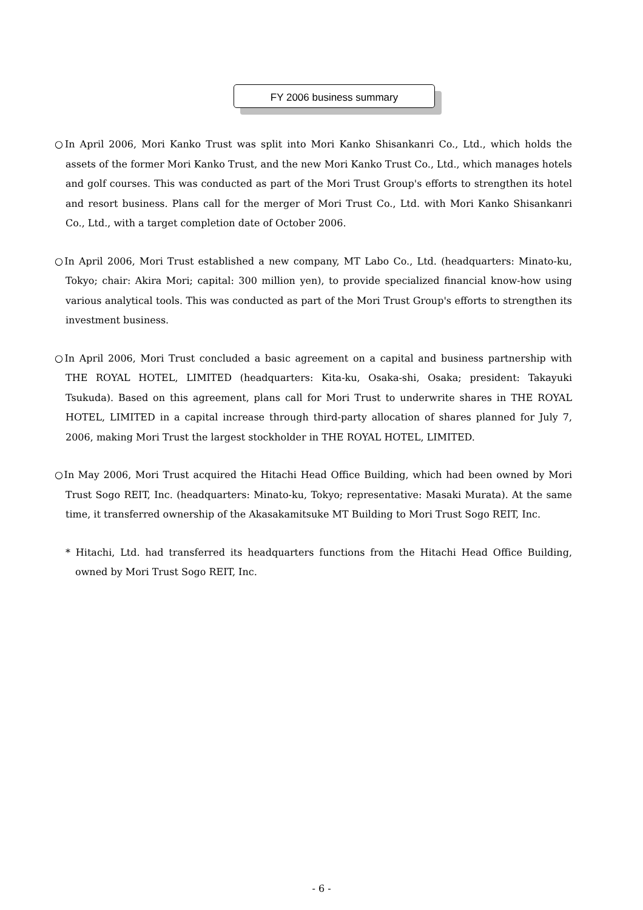FY 2006 business summary
○In April 2006, Mori Kanko Trust was split into Mori Kanko Shisankanri Co., Ltd., which holds the assets of the former Mori Kanko Trust, and the new Mori Kanko Trust Co., Ltd., which manages hotels and golf courses. This was conducted as part of the Mori Trust Group's efforts to strengthen its hotel and resort business. Plans call for the merger of Mori Trust Co., Ltd. with Mori Kanko Shisankanri Co., Ltd., with a target completion date of October 2006.
○In April 2006, Mori Trust established a new company, MT Labo Co., Ltd. (headquarters: Minato-ku, Tokyo; chair: Akira Mori; capital: 300 million yen), to provide specialized financial know-how using various analytical tools. This was conducted as part of the Mori Trust Group's efforts to strengthen its investment business.
○In April 2006, Mori Trust concluded a basic agreement on a capital and business partnership with THE ROYAL HOTEL, LIMITED (headquarters: Kita-ku, Osaka-shi, Osaka; president: Takayuki Tsukuda). Based on this agreement, plans call for Mori Trust to underwrite shares in THE ROYAL HOTEL, LIMITED in a capital increase through third-party allocation of shares planned for July 7, 2006, making Mori Trust the largest stockholder in THE ROYAL HOTEL, LIMITED.
○In May 2006, Mori Trust acquired the Hitachi Head Office Building, which had been owned by Mori Trust Sogo REIT, Inc. (headquarters: Minato-ku, Tokyo; representative: Masaki Murata). At the same time, it transferred ownership of the Akasakamitsuke MT Building to Mori Trust Sogo REIT, Inc.
* Hitachi, Ltd. had transferred its headquarters functions from the Hitachi Head Office Building, owned by Mori Trust Sogo REIT, Inc.
- 6 -